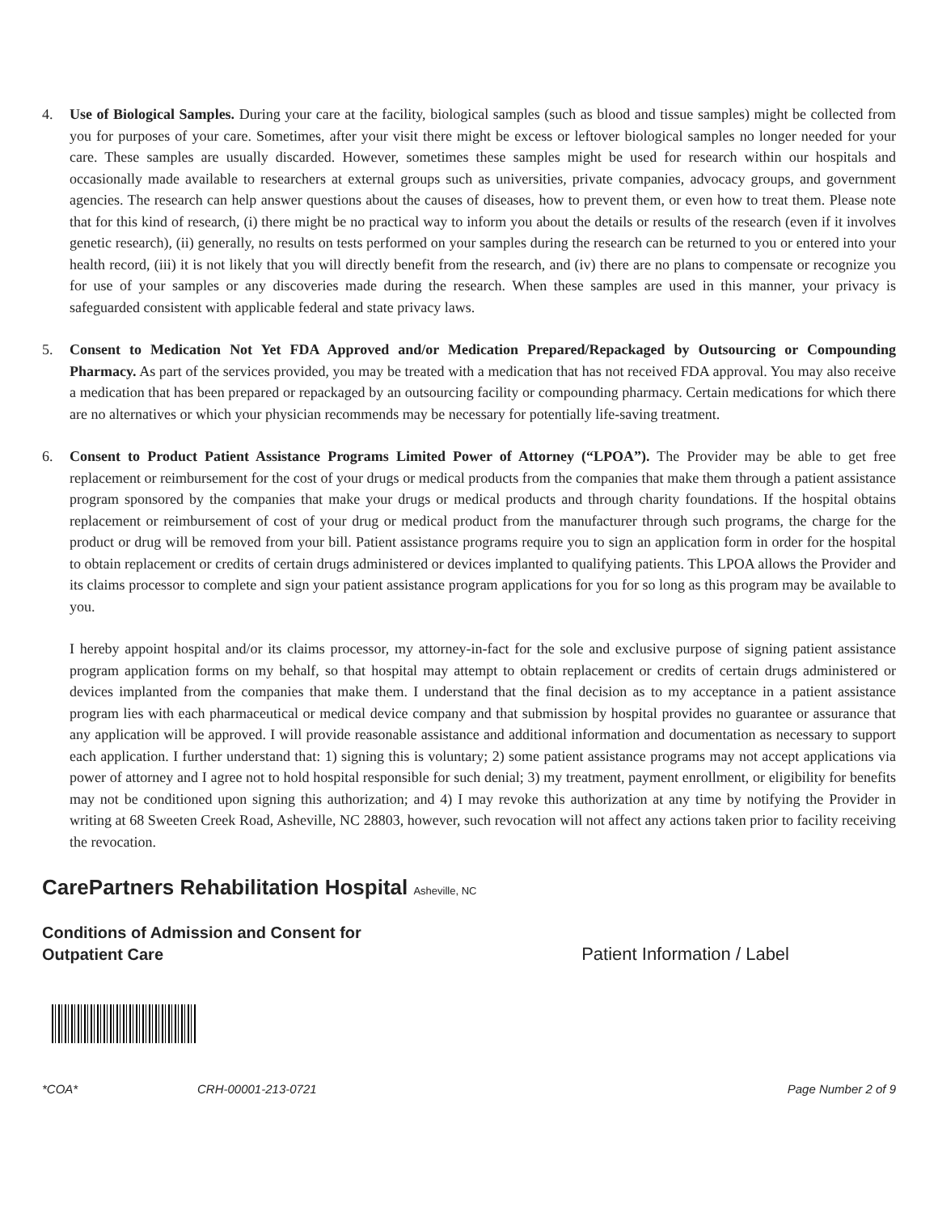4. Use of Biological Samples. During your care at the facility, biological samples (such as blood and tissue samples) might be collected from you for purposes of your care. Sometimes, after your visit there might be excess or leftover biological samples no longer needed for your care. These samples are usually discarded. However, sometimes these samples might be used for research within our hospitals and occasionally made available to researchers at external groups such as universities, private companies, advocacy groups, and government agencies. The research can help answer questions about the causes of diseases, how to prevent them, or even how to treat them. Please note that for this kind of research, (i) there might be no practical way to inform you about the details or results of the research (even if it involves genetic research), (ii) generally, no results on tests performed on your samples during the research can be returned to you or entered into your health record, (iii) it is not likely that you will directly benefit from the research, and (iv) there are no plans to compensate or recognize you for use of your samples or any discoveries made during the research. When these samples are used in this manner, your privacy is safeguarded consistent with applicable federal and state privacy laws.
5. Consent to Medication Not Yet FDA Approved and/or Medication Prepared/Repackaged by Outsourcing or Compounding Pharmacy. As part of the services provided, you may be treated with a medication that has not received FDA approval. You may also receive a medication that has been prepared or repackaged by an outsourcing facility or compounding pharmacy. Certain medications for which there are no alternatives or which your physician recommends may be necessary for potentially life-saving treatment.
6. Consent to Product Patient Assistance Programs Limited Power of Attorney (“LPOA”). The Provider may be able to get free replacement or reimbursement for the cost of your drugs or medical products from the companies that make them through a patient assistance program sponsored by the companies that make your drugs or medical products and through charity foundations. If the hospital obtains replacement or reimbursement of cost of your drug or medical product from the manufacturer through such programs, the charge for the product or drug will be removed from your bill. Patient assistance programs require you to sign an application form in order for the hospital to obtain replacement or credits of certain drugs administered or devices implanted to qualifying patients. This LPOA allows the Provider and its claims processor to complete and sign your patient assistance program applications for you for so long as this program may be available to you.
I hereby appoint hospital and/or its claims processor, my attorney-in-fact for the sole and exclusive purpose of signing patient assistance program application forms on my behalf, so that hospital may attempt to obtain replacement or credits of certain drugs administered or devices implanted from the companies that make them. I understand that the final decision as to my acceptance in a patient assistance program lies with each pharmaceutical or medical device company and that submission by hospital provides no guarantee or assurance that any application will be approved. I will provide reasonable assistance and additional information and documentation as necessary to support each application. I further understand that: 1) signing this is voluntary; 2) some patient assistance programs may not accept applications via power of attorney and I agree not to hold hospital responsible for such denial; 3) my treatment, payment enrollment, or eligibility for benefits may not be conditioned upon signing this authorization; and 4) I may revoke this authorization at any time by notifying the Provider in writing at 68 Sweeten Creek Road, Asheville, NC 28803, however, such revocation will not affect any actions taken prior to facility receiving the revocation.
CarePartners Rehabilitation Hospital Asheville, NC
Conditions of Admission and Consent for
Outpatient Care
Patient Information / Label
*COA* CRH-00001-213-0721 Page Number 2 of 9